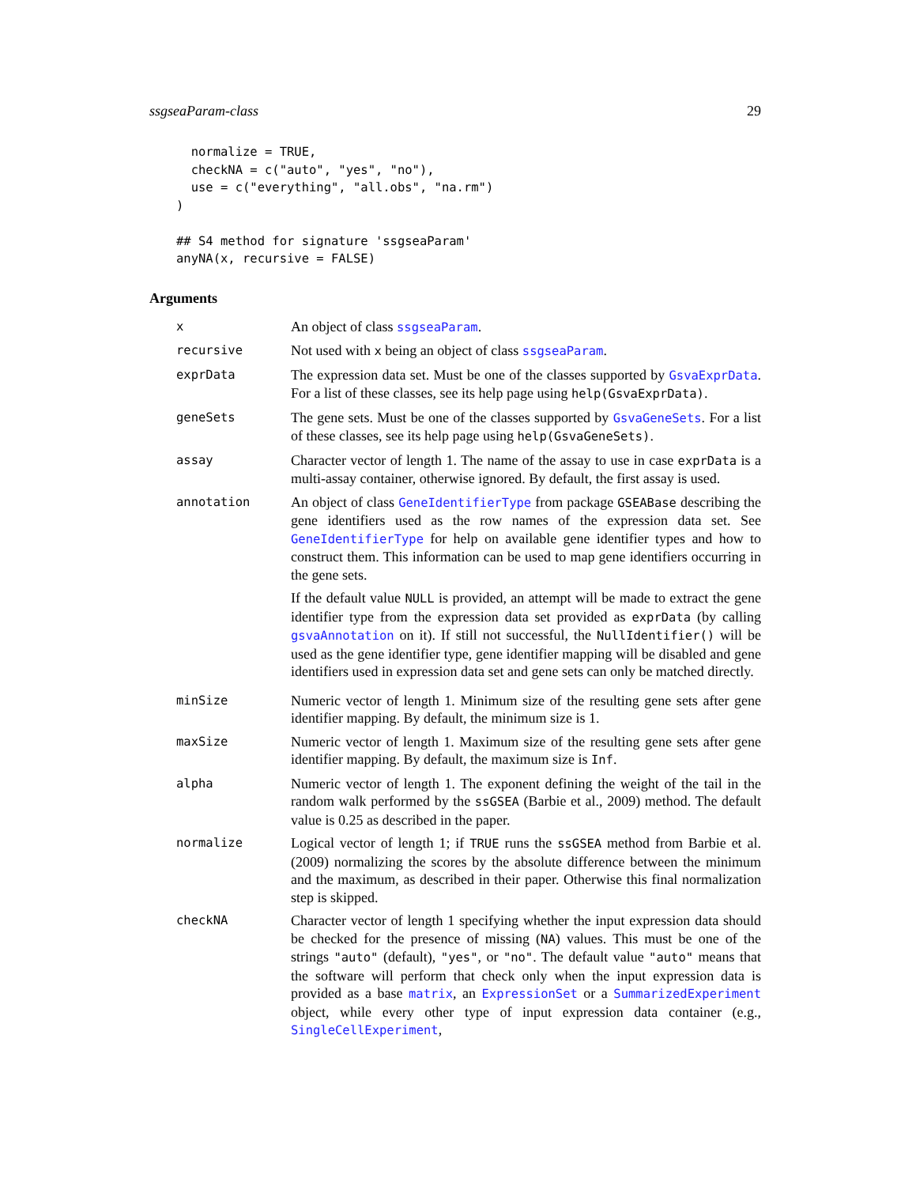ssgseaParam-class 29
  normalize = TRUE,
  checkNA = c("auto", "yes", "no"),
  use = c("everything", "all.obs", "na.rm")
)

## S4 method for signature 'ssgseaParam'
anyNA(x, recursive = FALSE)
Arguments
x
An object of class ssgseaParam.
recursive
Not used with x being an object of class ssgseaParam.
exprData
The expression data set. Must be one of the classes supported by GsvaExprData. For a list of these classes, see its help page using help(GsvaExprData).
geneSets
The gene sets. Must be one of the classes supported by GsvaGeneSets. For a list of these classes, see its help page using help(GsvaGeneSets).
assay
Character vector of length 1. The name of the assay to use in case exprData is a multi-assay container, otherwise ignored. By default, the first assay is used.
annotation
An object of class GeneIdentifierType from package GSEABase describing the gene identifiers used as the row names of the expression data set. See GeneIdentifierType for help on available gene identifier types and how to construct them. This information can be used to map gene identifiers occurring in the gene sets.
If the default value NULL is provided, an attempt will be made to extract the gene identifier type from the expression data set provided as exprData (by calling gsvaAnnotation on it). If still not successful, the NullIdentifier() will be used as the gene identifier type, gene identifier mapping will be disabled and gene identifiers used in expression data set and gene sets can only be matched directly.
minSize
Numeric vector of length 1. Minimum size of the resulting gene sets after gene identifier mapping. By default, the minimum size is 1.
maxSize
Numeric vector of length 1. Maximum size of the resulting gene sets after gene identifier mapping. By default, the maximum size is Inf.
alpha
Numeric vector of length 1. The exponent defining the weight of the tail in the random walk performed by the ssGSEA (Barbie et al., 2009) method. The default value is 0.25 as described in the paper.
normalize
Logical vector of length 1; if TRUE runs the ssGSEA method from Barbie et al. (2009) normalizing the scores by the absolute difference between the minimum and the maximum, as described in their paper. Otherwise this final normalization step is skipped.
checkNA
Character vector of length 1 specifying whether the input expression data should be checked for the presence of missing (NA) values. This must be one of the strings "auto" (default), "yes", or "no". The default value "auto" means that the software will perform that check only when the input expression data is provided as a base matrix, an ExpressionSet or a SummarizedExperiment object, while every other type of input expression data container (e.g., SingleCellExperiment,